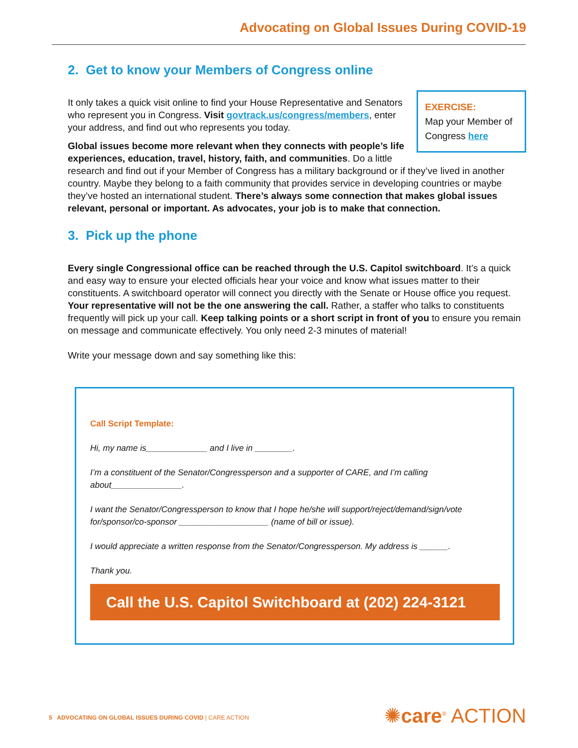Advocating on Global Issues During COVID-19
2. Get to know your Members of Congress online
EXERCISE:
Map your Member of Congress here
It only takes a quick visit online to find your House Representative and Senators who represent you in Congress. Visit govtrack.us/congress/members, enter your address, and find out who represents you today.
Global issues become more relevant when they connects with people’s life experiences, education, travel, history, faith, and communities. Do a little research and find out if your Member of Congress has a military background or if they’ve lived in another country. Maybe they belong to a faith community that provides service in developing countries or maybe they’ve hosted an international student. There’s always some connection that makes global issues relevant, personal or important. As advocates, your job is to make that connection.
3. Pick up the phone
Every single Congressional office can be reached through the U.S. Capitol switchboard. It’s a quick and easy way to ensure your elected officials hear your voice and know what issues matter to their constituents. A switchboard operator will connect you directly with the Senate or House office you request. Your representative will not be the one answering the call. Rather, a staffer who talks to constituents frequently will pick up your call. Keep talking points or a short script in front of you to ensure you remain on message and communicate effectively. You only need 2-3 minutes of material!
Write your message down and say something like this:
Call Script Template:
Hi, my name is_____________ and I live in ________.
I’m a constituent of the Senator/Congressperson and a supporter of CARE, and I’m calling about_______________.
I want the Senator/Congressperson to know that I hope he/she will support/reject/demand/sign/vote for/sponsor/co-sponsor ___________________ (name of bill or issue).
I would appreciate a written response from the Senator/Congressperson. My address is ______.
Thank you.
Call the U.S. Capitol Switchboard at (202) 224-3121
5 ADVOCATING ON GLOBAL ISSUES DURING COVID | CARE ACTION
✺care<sup>®</sup> ACTION